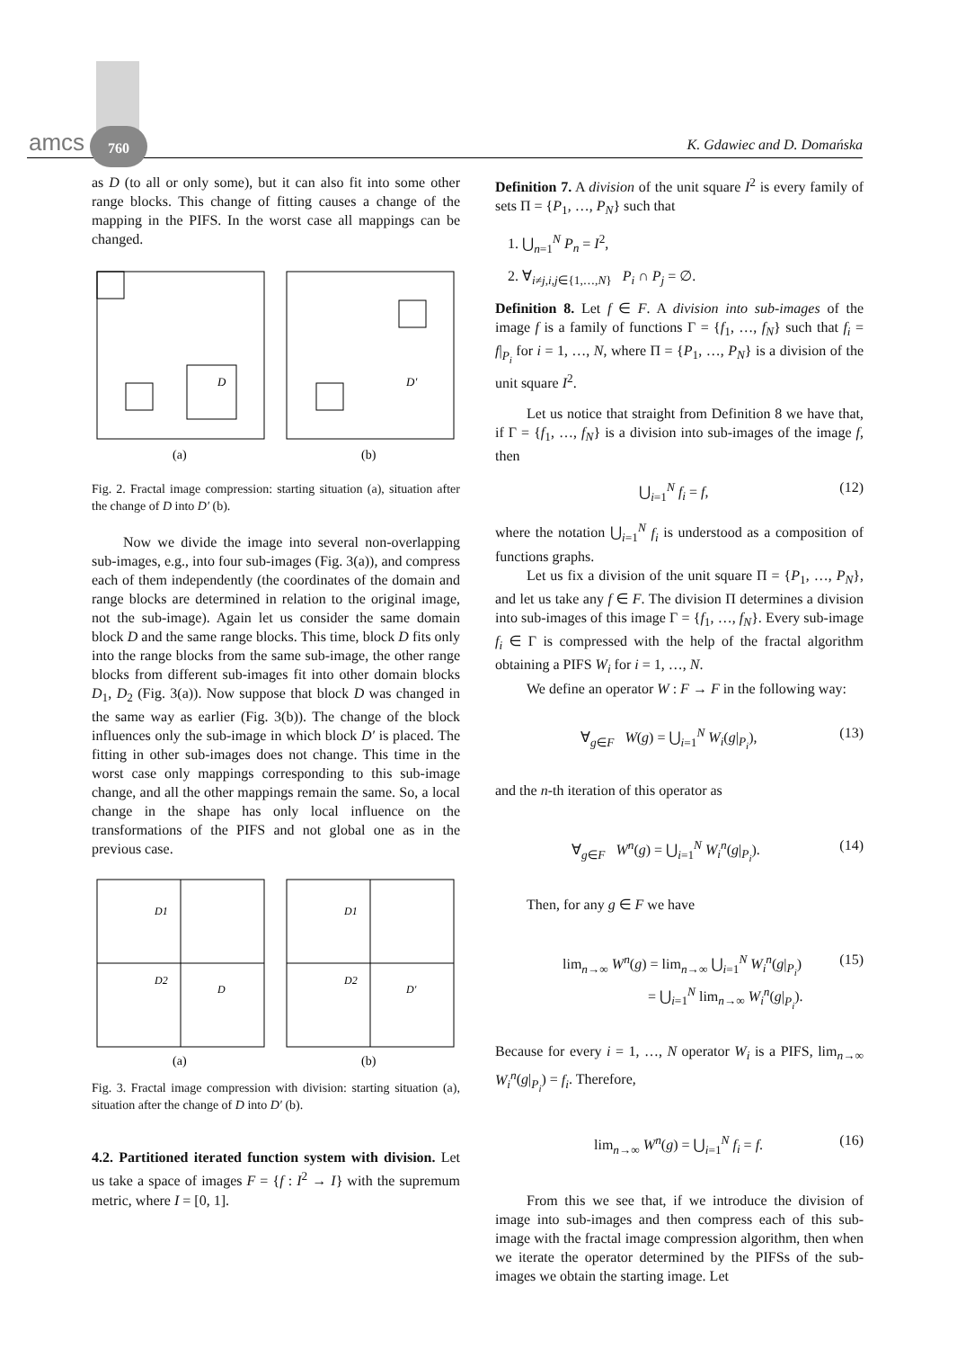amcs 760
K. Gdawiec and D. Domańska
as D (to all or only some), but it can also fit into some other range blocks. This change of fitting causes a change of the mapping in the PIFS. In the worst case all mappings can be changed.
D
D′
(a)
(b)
Fig. 2. Fractal image compression: starting situation (a), situation after the change of D into D′ (b).
Now we divide the image into several non-overlapping sub-images, e.g., into four sub-images (Fig. 3(a)), and compress each of them independently (the coordinates of the domain and range blocks are determined in relation to the original image, not the sub-image). Again let us consider the same domain block D and the same range blocks. This time, block D fits only into the range blocks from the same sub-image, the other range blocks from different sub-images fit into other domain blocks D<sub>1</sub>, D<sub>2</sub> (Fig. 3(a)). Now suppose that block D was changed in the same way as earlier (Fig. 3(b)). The change of the block influences only the sub-image in which block D′ is placed. The fitting in other sub-images does not change. This time in the worst case only mappings corresponding to this sub-image change, and all the other mappings remain the same. So, a local change in the shape has only local influence on the transformations of the PIFS and not global one as in the previous case.
D1
D2
D
D1
D2
D′
(a)
(b)
Fig. 3. Fractal image compression with division: starting situation (a), situation after the change of D into D′ (b).
4.2. Partitioned iterated function system with division. Let us take a space of images F = {f : I<sup>2</sup> → I} with the supremum metric, where I = [0, 1].
Definition 7. A division of the unit square I<sup>2</sup> is every family of sets Π = {P<sub>1</sub>, …, P<sub>N</sub>} such that
1. ⋃<sub>n=1</sub><sup>N</sup> P<sub>n</sub> = I<sup>2</sup>,
2. ∀<sub>i≠j,i,j∈{1,…,N}</sub> P<sub>i</sub> ∩ P<sub>j</sub> = ∅.
Definition 8. Let f ∈ F. A division into sub-images of the image f is a family of functions Γ = {f<sub>1</sub>, …, f<sub>N</sub>} such that f<sub>i</sub> = f|<sub>P<sub>i</sub></sub> for i = 1, …, N, where Π = {P<sub>1</sub>, …, P<sub>N</sub>} is a division of the unit square I<sup>2</sup>.
Let us notice that straight from Definition 8 we have that, if Γ = {f<sub>1</sub>, …, f<sub>N</sub>} is a division into sub-images of the image f, then
⋃<sub>i=1</sub><sup>N</sup> f<sub>i</sub> = f, (12)
where the notation ⋃<sub>i=1</sub><sup>N</sup> f<sub>i</sub> is understood as a composition of functions graphs.
Let us fix a division of the unit square Π = {P<sub>1</sub>, …, P<sub>N</sub>}, and let us take any f ∈ F. The division Π determines a division into sub-images of this image Γ = {f<sub>1</sub>, …, f<sub>N</sub>}. Every sub-image f<sub>i</sub> ∈ Γ is compressed with the help of the fractal algorithm obtaining a PIFS W<sub>i</sub> for i = 1, …, N.
We define an operator W : F → F in the following way:
∀<sub>g∈F</sub> W(g) = ⋃<sub>i=1</sub><sup>N</sup> W<sub>i</sub>(g|<sub>P<sub>i</sub></sub>), (13)
and the n-th iteration of this operator as
∀<sub>g∈F</sub> W<sup>n</sup>(g) = ⋃<sub>i=1</sub><sup>N</sup> W<sub>i</sub><sup>n</sup>(g|<sub>P<sub>i</sub></sub>). (14)
Then, for any g ∈ F we have
lim<sub>n→∞</sub> W<sup>n</sup>(g) = lim<sub>n→∞</sub> ⋃<sub>i=1</sub><sup>N</sup> W<sub>i</sub><sup>n</sup>(g|<sub>P<sub>i</sub></sub>)
= ⋃<sub>i=1</sub><sup>N</sup> lim<sub>n→∞</sub> W<sub>i</sub><sup>n</sup>(g|<sub>P<sub>i</sub></sub>). (15)
Because for every i = 1, …, N operator W<sub>i</sub> is a PIFS, lim<sub>n→∞</sub> W<sub>i</sub><sup>n</sup>(g|<sub>P<sub>i</sub></sub>) = f<sub>i</sub>. Therefore,
lim<sub>n→∞</sub> W<sup>n</sup>(g) = ⋃<sub>i=1</sub><sup>N</sup> f<sub>i</sub> = f. (16)
From this we see that, if we introduce the division of image into sub-images and then compress each of this sub-image with the fractal image compression algorithm, then when we iterate the operator determined by the PIFSs of the sub-images we obtain the starting image. Let